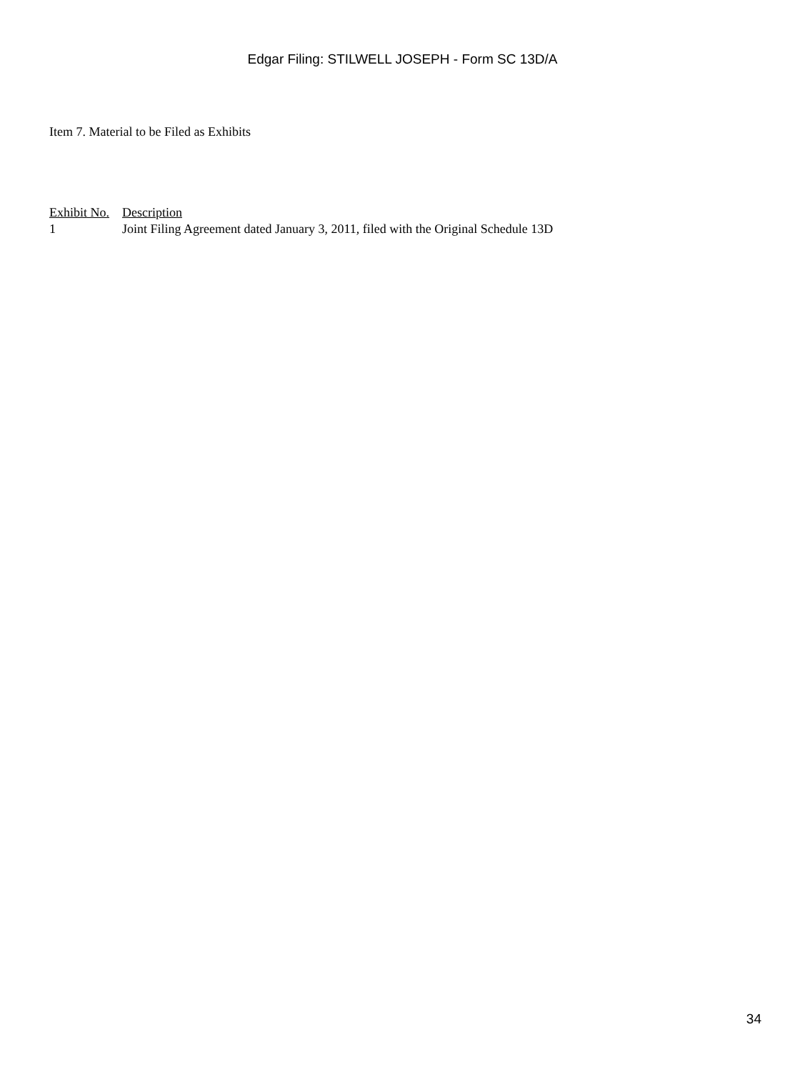Edgar Filing: STILWELL JOSEPH - Form SC 13D/A
Item 7. Material to be Filed as Exhibits
| Exhibit No. | Description |
| --- | --- |
| 1 | Joint Filing Agreement dated January 3, 2011, filed with the Original Schedule 13D |
34